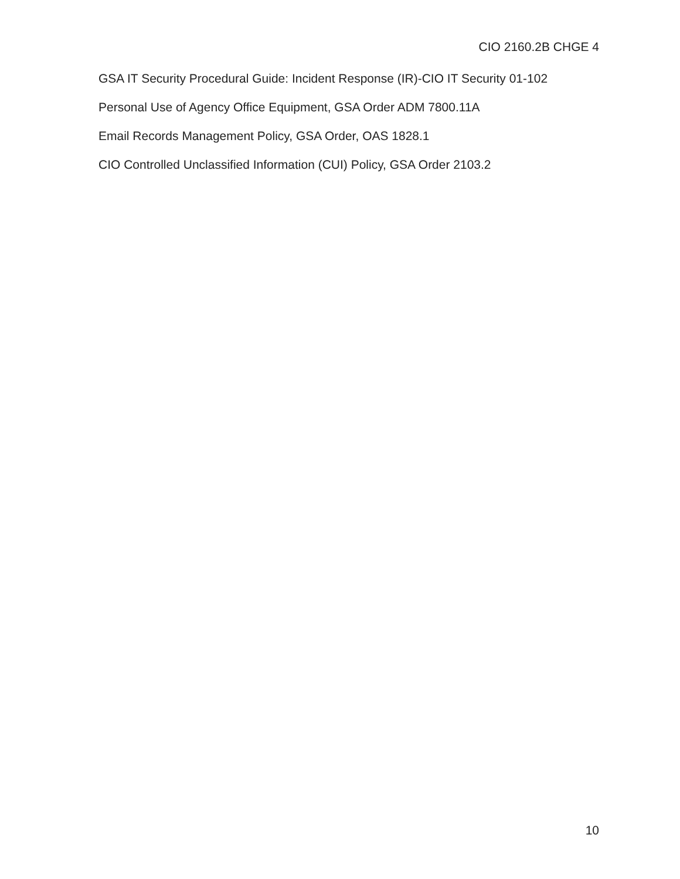CIO 2160.2B CHGE 4
GSA IT Security Procedural Guide: Incident Response (IR)-CIO IT Security 01-102
Personal Use of Agency Office Equipment, GSA Order ADM 7800.11A
Email Records Management Policy, GSA Order, OAS 1828.1
CIO Controlled Unclassified Information (CUI) Policy, GSA Order 2103.2
10